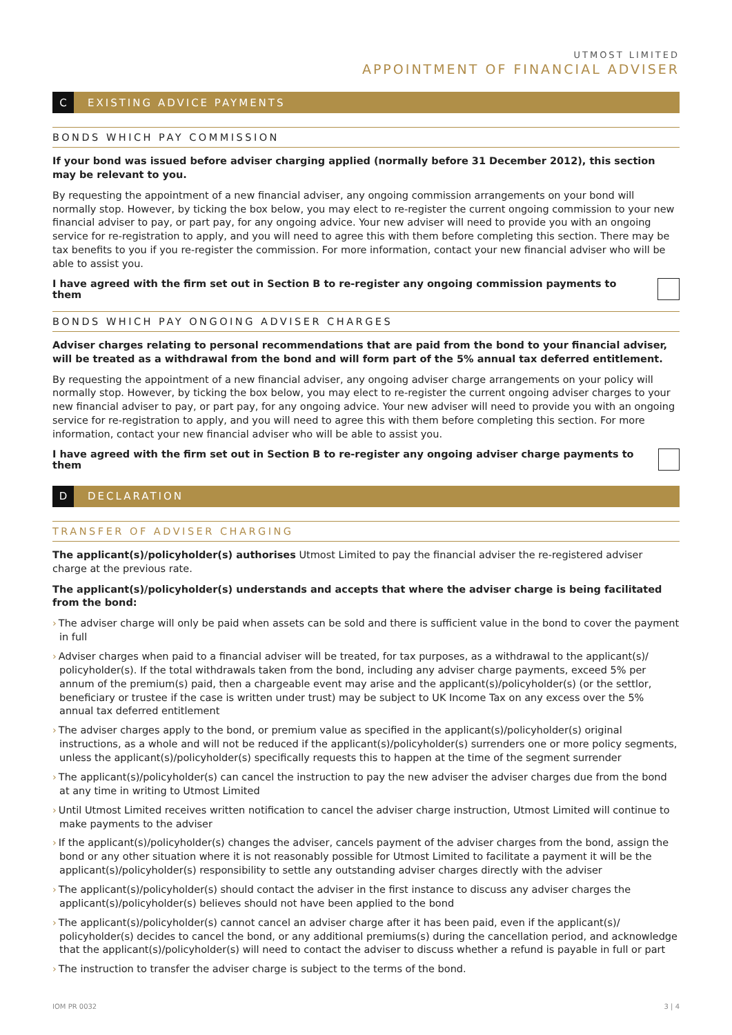UTMOST LIMITED
APPOINTMENT OF FINANCIAL ADVISER
C
EXISTING ADVICE PAYMENTS
BONDS WHICH PAY COMMISSION
If your bond was issued before adviser charging applied (normally before 31 December 2012), this section may be relevant to you.
By requesting the appointment of a new financial adviser, any ongoing commission arrangements on your bond will normally stop. However, by ticking the box below, you may elect to re-register the current ongoing commission to your new financial adviser to pay, or part pay, for any ongoing advice. Your new adviser will need to provide you with an ongoing service for re-registration to apply, and you will need to agree this with them before completing this section. There may be tax benefits to you if you re-register the commission. For more information, contact your new financial adviser who will be able to assist you.
I have agreed with the firm set out in Section B to re-register any ongoing commission payments to them
BONDS WHICH PAY ONGOING ADVISER CHARGES
Adviser charges relating to personal recommendations that are paid from the bond to your financial adviser, will be treated as a withdrawal from the bond and will form part of the 5% annual tax deferred entitlement.
By requesting the appointment of a new financial adviser, any ongoing adviser charge arrangements on your policy will normally stop. However, by ticking the box below, you may elect to re-register the current ongoing adviser charges to your new financial adviser to pay, or part pay, for any ongoing advice. Your new adviser will need to provide you with an ongoing service for re-registration to apply, and you will need to agree this with them before completing this section. For more information, contact your new financial adviser who will be able to assist you.
I have agreed with the firm set out in Section B to re-register any ongoing adviser charge payments to them
D
DECLARATION
TRANSFER OF ADVISER CHARGING
The applicant(s)/policyholder(s) authorises Utmost Limited to pay the financial adviser the re-registered adviser charge at the previous rate.
The applicant(s)/policyholder(s) understands and accepts that where the adviser charge is being facilitated from the bond:
› The adviser charge will only be paid when assets can be sold and there is sufficient value in the bond to cover the payment in full
› Adviser charges when paid to a financial adviser will be treated, for tax purposes, as a withdrawal to the applicant(s)/ policyholder(s). If the total withdrawals taken from the bond, including any adviser charge payments, exceed 5% per annum of the premium(s) paid, then a chargeable event may arise and the applicant(s)/policyholder(s) (or the settlor, beneficiary or trustee if the case is written under trust) may be subject to UK Income Tax on any excess over the 5% annual tax deferred entitlement
› The adviser charges apply to the bond, or premium value as specified in the applicant(s)/policyholder(s) original instructions, as a whole and will not be reduced if the applicant(s)/policyholder(s) surrenders one or more policy segments, unless the applicant(s)/policyholder(s) specifically requests this to happen at the time of the segment surrender
› The applicant(s)/policyholder(s) can cancel the instruction to pay the new adviser the adviser charges due from the bond at any time in writing to Utmost Limited
› Until Utmost Limited receives written notification to cancel the adviser charge instruction, Utmost Limited will continue to make payments to the adviser
› If the applicant(s)/policyholder(s) changes the adviser, cancels payment of the adviser charges from the bond, assign the bond or any other situation where it is not reasonably possible for Utmost Limited to facilitate a payment it will be the applicant(s)/policyholder(s) responsibility to settle any outstanding adviser charges directly with the adviser
› The applicant(s)/policyholder(s) should contact the adviser in the first instance to discuss any adviser charges the applicant(s)/policyholder(s) believes should not have been applied to the bond
› The applicant(s)/policyholder(s) cannot cancel an adviser charge after it has been paid, even if the applicant(s)/ policyholder(s) decides to cancel the bond, or any additional premiums(s) during the cancellation period, and acknowledge that the applicant(s)/policyholder(s) will need to contact the adviser to discuss whether a refund is payable in full or part
› The instruction to transfer the adviser charge is subject to the terms of the bond.
IOM PR 0032 3 | 4